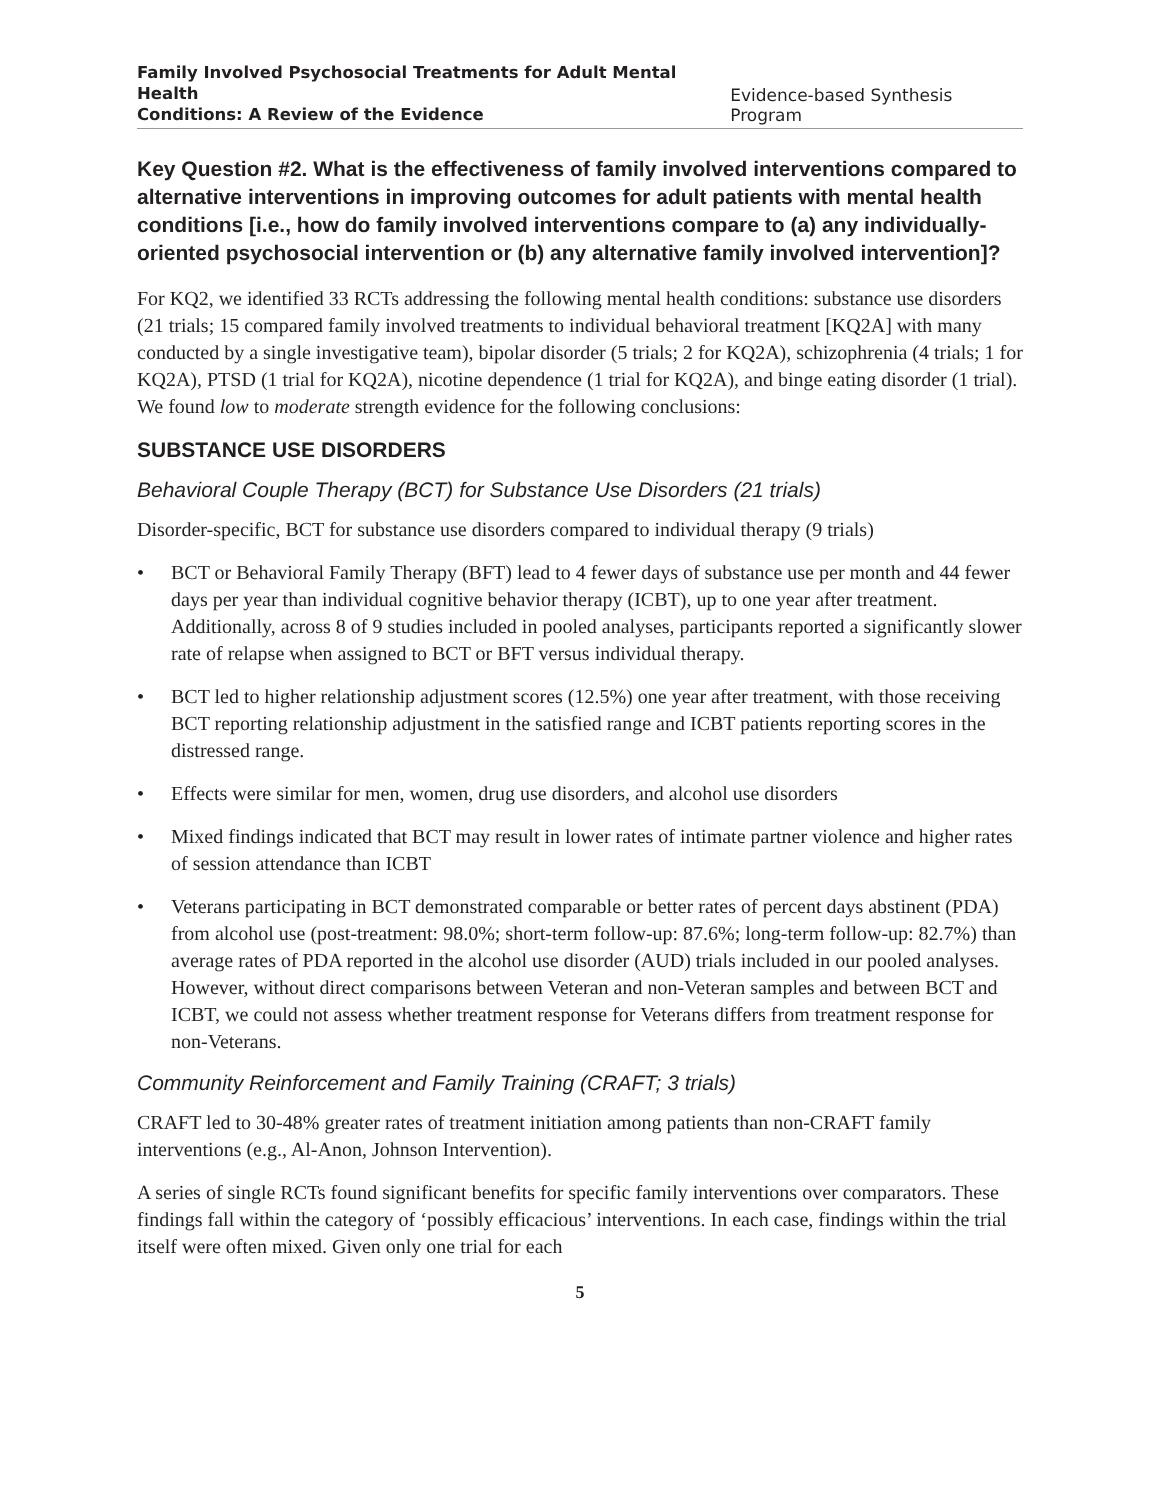Family Involved Psychosocial Treatments for Adult Mental Health
Conditions: A Review of the Evidence Evidence-based Synthesis Program
Key Question #2. What is the effectiveness of family involved interventions compared to alternative interventions in improving outcomes for adult patients with mental health conditions [i.e., how do family involved interventions compare to (a) any individually-oriented psychosocial intervention or (b) any alternative family involved intervention]?
For KQ2, we identified 33 RCTs addressing the following mental health conditions: substance use disorders (21 trials; 15 compared family involved treatments to individual behavioral treatment [KQ2A] with many conducted by a single investigative team), bipolar disorder (5 trials; 2 for KQ2A), schizophrenia (4 trials; 1 for KQ2A), PTSD (1 trial for KQ2A), nicotine dependence (1 trial for KQ2A), and binge eating disorder (1 trial). We found low to moderate strength evidence for the following conclusions:
SUBSTANCE USE DISORDERS
Behavioral Couple Therapy (BCT) for Substance Use Disorders (21 trials)
Disorder-specific, BCT for substance use disorders compared to individual therapy (9 trials)
• BCT or Behavioral Family Therapy (BFT) lead to 4 fewer days of substance use per month and 44 fewer days per year than individual cognitive behavior therapy (ICBT), up to one year after treatment. Additionally, across 8 of 9 studies included in pooled analyses, participants reported a significantly slower rate of relapse when assigned to BCT or BFT versus individual therapy.
• BCT led to higher relationship adjustment scores (12.5%) one year after treatment, with those receiving BCT reporting relationship adjustment in the satisfied range and ICBT patients reporting scores in the distressed range.
• Effects were similar for men, women, drug use disorders, and alcohol use disorders
• Mixed findings indicated that BCT may result in lower rates of intimate partner violence and higher rates of session attendance than ICBT
• Veterans participating in BCT demonstrated comparable or better rates of percent days abstinent (PDA) from alcohol use (post-treatment: 98.0%; short-term follow-up: 87.6%; long-term follow-up: 82.7%) than average rates of PDA reported in the alcohol use disorder (AUD) trials included in our pooled analyses. However, without direct comparisons between Veteran and non-Veteran samples and between BCT and ICBT, we could not assess whether treatment response for Veterans differs from treatment response for non-Veterans.
Community Reinforcement and Family Training (CRAFT; 3 trials)
CRAFT led to 30-48% greater rates of treatment initiation among patients than non-CRAFT family interventions (e.g., Al-Anon, Johnson Intervention).
A series of single RCTs found significant benefits for specific family interventions over comparators. These findings fall within the category of ‘possibly efficacious’ interventions. In each case, findings within the trial itself were often mixed. Given only one trial for each
5